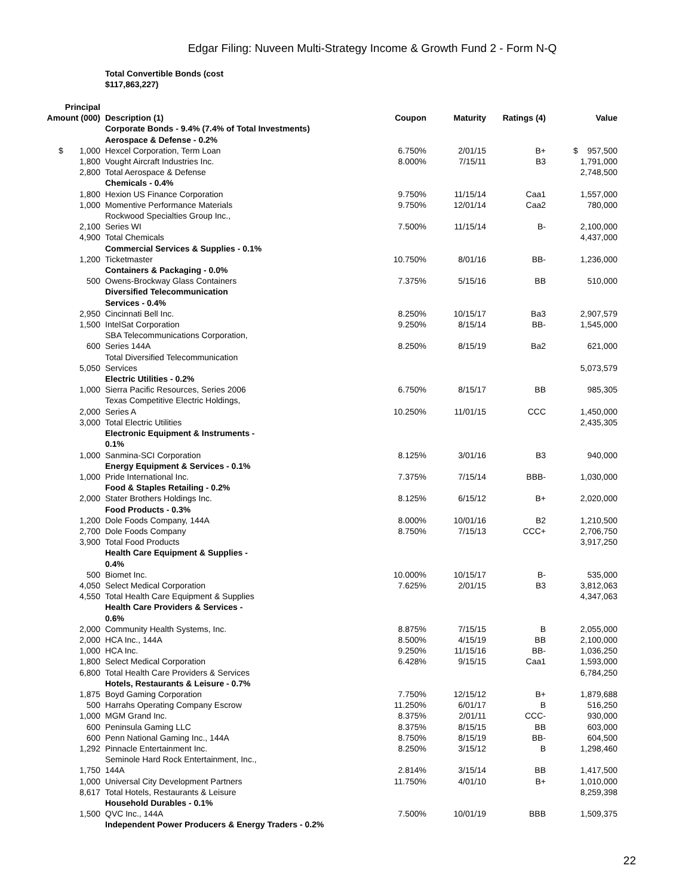Edgar Filing: Nuveen Multi-Strategy Income & Growth Fund 2 - Form N-Q
Total Convertible Bonds (cost
$117,863,227)
| Principal Amount (000) | Description (1) | Coupon | Maturity | Ratings (4) | Value |
| --- | --- | --- | --- | --- | --- |
| | Corporate Bonds - 9.4% (7.4% of Total Investments) | | | | |
| | Aerospace & Defense - 0.2% | | | | |
| $ 1,000 | Hexcel Corporation, Term Loan | 6.750% | 2/01/15 | B+ | $ 957,500 |
| 1,800 | Vought Aircraft Industries Inc. | 8.000% | 7/15/11 | B3 | 1,791,000 |
| 2,800 | Total Aerospace & Defense | | | | 2,748,500 |
| | Chemicals - 0.4% | | | | |
| 1,800 | Hexion US Finance Corporation | 9.750% | 11/15/14 | Caa1 | 1,557,000 |
| 1,000 | Momentive Performance Materials | 9.750% | 12/01/14 | Caa2 | 780,000 |
| 2,100 | Rockwood Specialties Group Inc., Series WI | 7.500% | 11/15/14 | B- | 2,100,000 |
| 4,900 | Total Chemicals | | | | 4,437,000 |
| | Commercial Services & Supplies - 0.1% | | | | |
| 1,200 | Ticketmaster | 10.750% | 8/01/16 | BB- | 1,236,000 |
| | Containers & Packaging - 0.0% | | | | |
| 500 | Owens-Brockway Glass Containers | 7.375% | 5/15/16 | BB | 510,000 |
| | Diversified Telecommunication Services - 0.4% | | | | |
| 2,950 | Cincinnati Bell Inc. | 8.250% | 10/15/17 | Ba3 | 2,907,579 |
| 1,500 | IntelSat Corporation | 9.250% | 8/15/14 | BB- | 1,545,000 |
| 600 | SBA Telecommunications Corporation, Series 144A | 8.250% | 8/15/19 | Ba2 | 621,000 |
| 5,050 | Total Diversified Telecommunication Services | | | | 5,073,579 |
| | Electric Utilities - 0.2% | | | | |
| 1,000 | Sierra Pacific Resources, Series 2006 | 6.750% | 8/15/17 | BB | 985,305 |
| 2,000 | Texas Competitive Electric Holdings, Series A | 10.250% | 11/01/15 | CCC | 1,450,000 |
| 3,000 | Total Electric Utilities | | | | 2,435,305 |
| | Electronic Equipment & Instruments - 0.1% | | | | |
| 1,000 | Sanmina-SCI Corporation | 8.125% | 3/01/16 | B3 | 940,000 |
| | Energy Equipment & Services - 0.1% | | | | |
| 1,000 | Pride International Inc. | 7.375% | 7/15/14 | BBB- | 1,030,000 |
| | Food & Staples Retailing - 0.2% | | | | |
| 2,000 | Stater Brothers Holdings Inc. | 8.125% | 6/15/12 | B+ | 2,020,000 |
| | Food Products - 0.3% | | | | |
| 1,200 | Dole Foods Company, 144A | 8.000% | 10/01/16 | B2 | 1,210,500 |
| 2,700 | Dole Foods Company | 8.750% | 7/15/13 | CCC+ | 2,706,750 |
| 3,900 | Total Food Products | | | | 3,917,250 |
| | Health Care Equipment & Supplies - 0.4% | | | | |
| 500 | Biomet Inc. | 10.000% | 10/15/17 | B- | 535,000 |
| 4,050 | Select Medical Corporation | 7.625% | 2/01/15 | B3 | 3,812,063 |
| 4,550 | Total Health Care Equipment & Supplies | | | | 4,347,063 |
| | Health Care Providers & Services - 0.6% | | | | |
| 2,000 | Community Health Systems, Inc. | 8.875% | 7/15/15 | B | 2,055,000 |
| 2,000 | HCA Inc., 144A | 8.500% | 4/15/19 | BB | 2,100,000 |
| 1,000 | HCA Inc. | 9.250% | 11/15/16 | BB- | 1,036,250 |
| 1,800 | Select Medical Corporation | 6.428% | 9/15/15 | Caa1 | 1,593,000 |
| 6,800 | Total Health Care Providers & Services | | | | 6,784,250 |
| | Hotels, Restaurants & Leisure - 0.7% | | | | |
| 1,875 | Boyd Gaming Corporation | 7.750% | 12/15/12 | B+ | 1,879,688 |
| 500 | Harrahs Operating Company Escrow | 11.250% | 6/01/17 | B | 516,250 |
| 1,000 | MGM Grand Inc. | 8.375% | 2/01/11 | CCC- | 930,000 |
| 600 | Peninsula Gaming LLC | 8.375% | 8/15/15 | BB | 603,000 |
| 600 | Penn National Gaming Inc., 144A | 8.750% | 8/15/19 | BB- | 604,500 |
| 1,292 | Pinnacle Entertainment Inc. | 8.250% | 3/15/12 | B | 1,298,460 |
| 1,750 | Seminole Hard Rock Entertainment, Inc., 144A | 2.814% | 3/15/14 | BB | 1,417,500 |
| 1,000 | Universal City Development Partners | 11.750% | 4/01/10 | B+ | 1,010,000 |
| 8,617 | Total Hotels, Restaurants & Leisure | | | | 8,259,398 |
| | Household Durables - 0.1% | | | | |
| 1,500 | QVC Inc., 144A | 7.500% | 10/01/19 | BBB | 1,509,375 |
| | Independent Power Producers & Energy Traders - 0.2% | | | | |
22